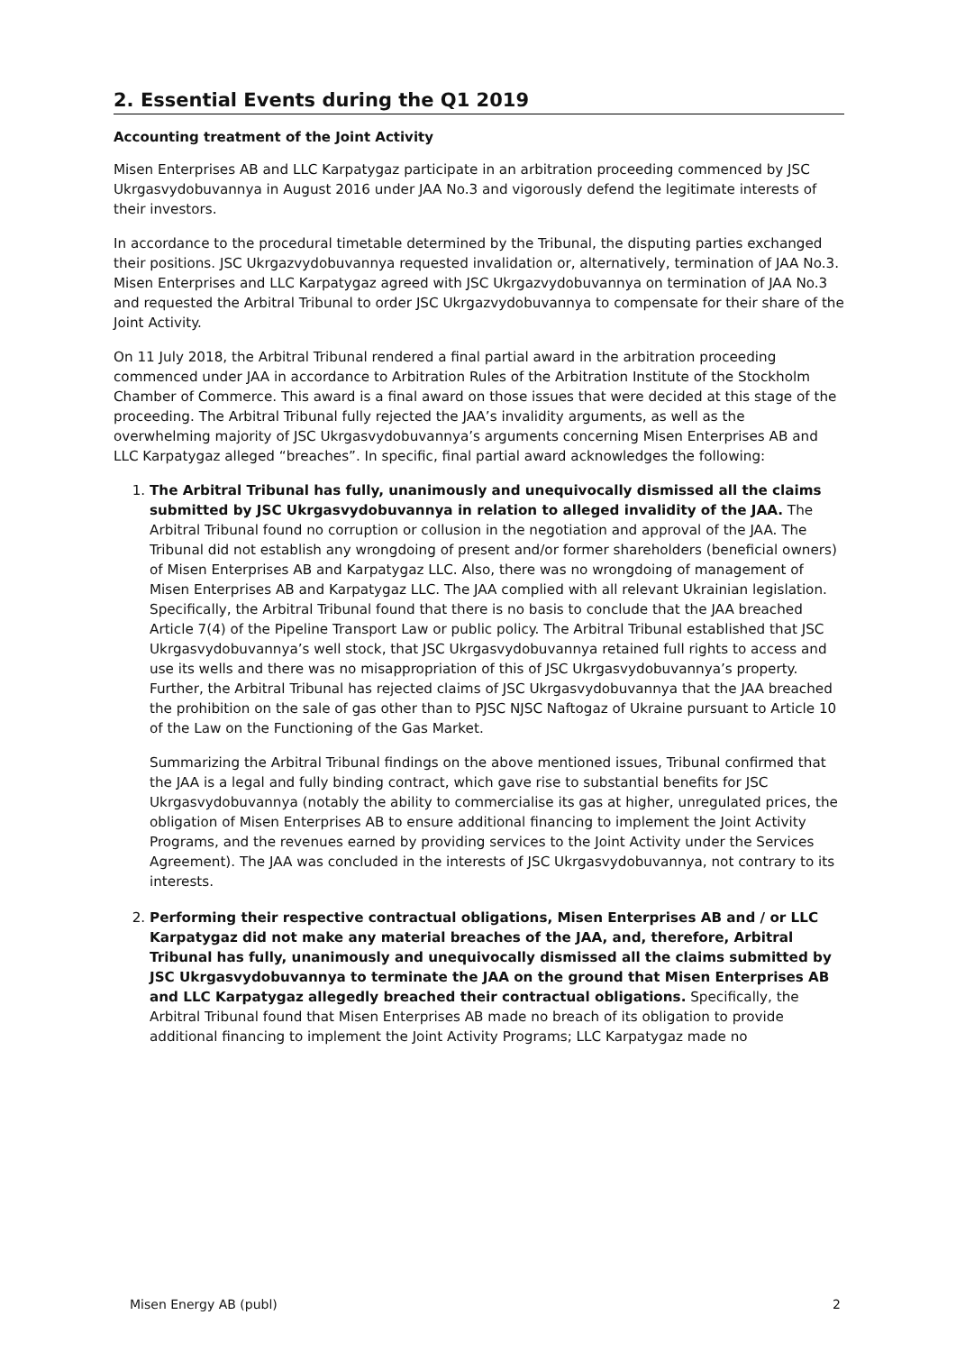2. Essential Events during the Q1 2019
Accounting treatment of the Joint Activity
Misen Enterprises AB and LLC Karpatygaz participate in an arbitration proceeding commenced by JSC Ukrgasvydobuvannya in August 2016 under JAA No.3 and vigorously defend the legitimate interests of their investors.
In accordance to the procedural timetable determined by the Tribunal, the disputing parties exchanged their positions. JSC Ukrgazvydobuvannya requested invalidation or, alternatively, termination of JAA No.3. Misen Enterprises and LLC Karpatygaz agreed with JSC Ukrgazvydobuvannya on termination of JAA No.3 and requested the Arbitral Tribunal to order JSC Ukrgazvydobuvannya to compensate for their share of the Joint Activity.
On 11 July 2018, the Arbitral Tribunal rendered a final partial award in the arbitration proceeding commenced under JAA in accordance to Arbitration Rules of the Arbitration Institute of the Stockholm Chamber of Commerce. This award is a final award on those issues that were decided at this stage of the proceeding. The Arbitral Tribunal fully rejected the JAA’s invalidity arguments, as well as the overwhelming majority of JSC Ukrgasvydobuvannya’s arguments concerning Misen Enterprises AB and LLC Karpatygaz alleged “breaches”. In specific, final partial award acknowledges the following:
1. The Arbitral Tribunal has fully, unanimously and unequivocally dismissed all the claims submitted by JSC Ukrgasvydobuvannya in relation to alleged invalidity of the JAA. The Arbitral Tribunal found no corruption or collusion in the negotiation and approval of the JAA. The Tribunal did not establish any wrongdoing of present and/or former shareholders (beneficial owners) of Misen Enterprises AB and Karpatygaz LLC. Also, there was no wrongdoing of management of Misen Enterprises AB and Karpatygaz LLC. The JAA complied with all relevant Ukrainian legislation. Specifically, the Arbitral Tribunal found that there is no basis to conclude that the JAA breached Article 7(4) of the Pipeline Transport Law or public policy. The Arbitral Tribunal established that JSC Ukrgasvydobuvannya’s well stock, that JSC Ukrgasvydobuvannya retained full rights to access and use its wells and there was no misappropriation of this of JSC Ukrgasvydobuvannya’s property. Further, the Arbitral Tribunal has rejected claims of JSC Ukrgasvydobuvannya that the JAA breached the prohibition on the sale of gas other than to PJSC NJSC Naftogaz of Ukraine pursuant to Article 10 of the Law on the Functioning of the Gas Market.
Summarizing the Arbitral Tribunal findings on the above mentioned issues, Tribunal confirmed that the JAA is a legal and fully binding contract, which gave rise to substantial benefits for JSC Ukrgasvydobuvannya (notably the ability to commercialise its gas at higher, unregulated prices, the obligation of Misen Enterprises AB to ensure additional financing to implement the Joint Activity Programs, and the revenues earned by providing services to the Joint Activity under the Services Agreement). The JAA was concluded in the interests of JSC Ukrgasvydobuvannya, not contrary to its interests.
2. Performing their respective contractual obligations, Misen Enterprises AB and / or LLC Karpatygaz did not make any material breaches of the JAA, and, therefore, Arbitral Tribunal has fully, unanimously and unequivocally dismissed all the claims submitted by JSC Ukrgasvydobuvannya to terminate the JAA on the ground that Misen Enterprises AB and LLC Karpatygaz allegedly breached their contractual obligations. Specifically, the Arbitral Tribunal found that Misen Enterprises AB made no breach of its obligation to provide additional financing to implement the Joint Activity Programs; LLC Karpatygaz made no
Misen Energy AB (publ) 2